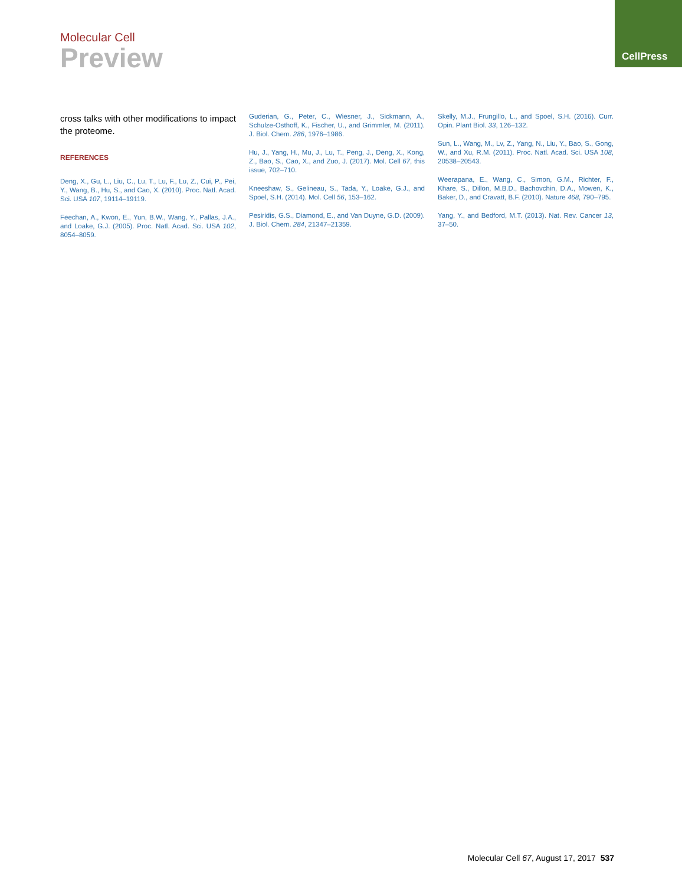Molecular Cell
Preview
CellPress
cross talks with other modifications to impact the proteome.
REFERENCES
Deng, X., Gu, L., Liu, C., Lu, T., Lu, F., Lu, Z., Cui, P., Pei, Y., Wang, B., Hu, S., and Cao, X. (2010). Proc. Natl. Acad. Sci. USA 107, 19114–19119.
Feechan, A., Kwon, E., Yun, B.W., Wang, Y., Pallas, J.A., and Loake, G.J. (2005). Proc. Natl. Acad. Sci. USA 102, 8054–8059.
Guderian, G., Peter, C., Wiesner, J., Sickmann, A., Schulze-Osthoff, K., Fischer, U., and Grimmler, M. (2011). J. Biol. Chem. 286, 1976–1986.
Hu, J., Yang, H., Mu, J., Lu, T., Peng, J., Deng, X., Kong, Z., Bao, S., Cao, X., and Zuo, J. (2017). Mol. Cell 67, this issue, 702–710.
Kneeshaw, S., Gelineau, S., Tada, Y., Loake, G.J., and Spoel, S.H. (2014). Mol. Cell 56, 153–162.
Pesiridis, G.S., Diamond, E., and Van Duyne, G.D. (2009). J. Biol. Chem. 284, 21347–21359.
Skelly, M.J., Frungillo, L., and Spoel, S.H. (2016). Curr. Opin. Plant Biol. 33, 126–132.
Sun, L., Wang, M., Lv, Z., Yang, N., Liu, Y., Bao, S., Gong, W., and Xu, R.M. (2011). Proc. Natl. Acad. Sci. USA 108, 20538–20543.
Weerapana, E., Wang, C., Simon, G.M., Richter, F., Khare, S., Dillon, M.B.D., Bachovchin, D.A., Mowen, K., Baker, D., and Cravatt, B.F. (2010). Nature 468, 790–795.
Yang, Y., and Bedford, M.T. (2013). Nat. Rev. Cancer 13, 37–50.
Molecular Cell 67, August 17, 2017 537